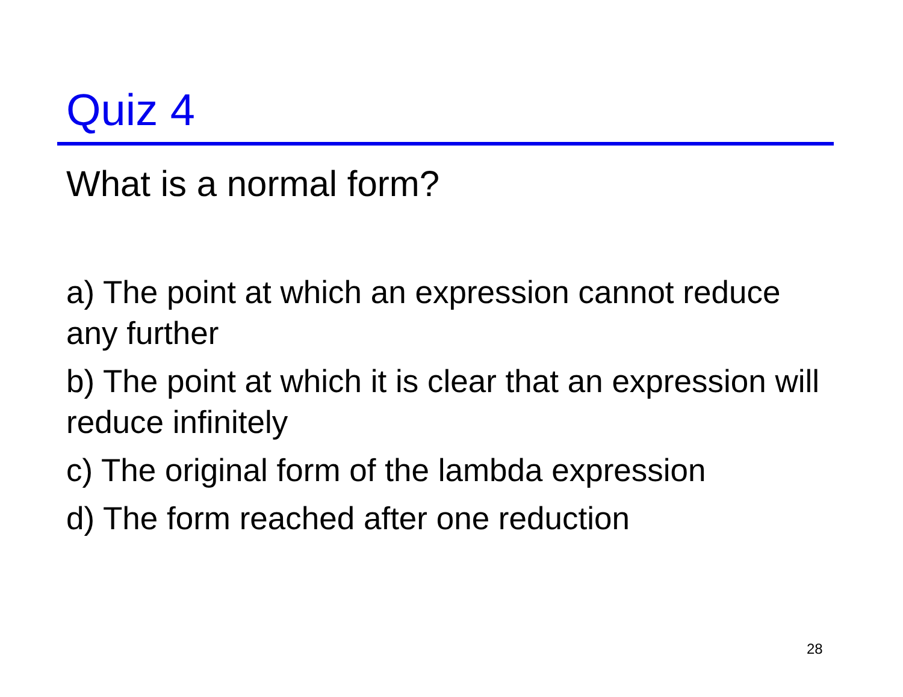Quiz 4
What is a normal form?
a) The point at which an expression cannot reduce any further
b) The point at which it is clear that an expression will reduce infinitely
c) The original form of the lambda expression
d) The form reached after one reduction
28